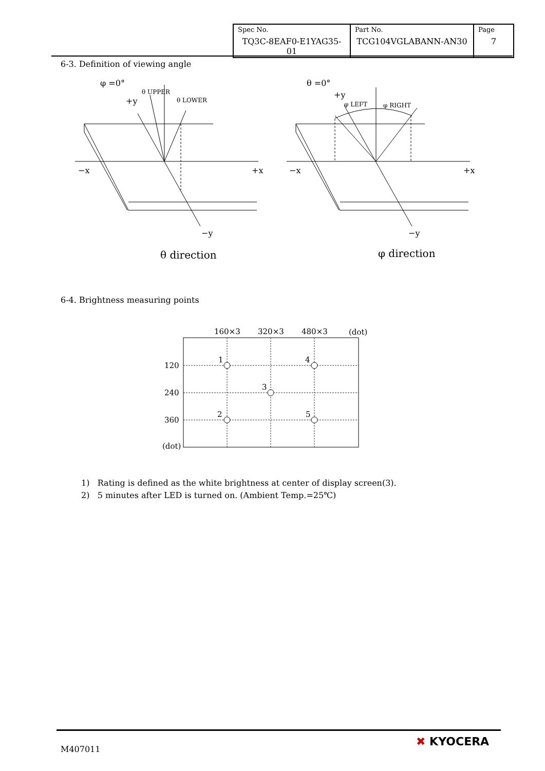| Spec No. TQ3C-8EAF0-E1YAG35-01 | Part No. TCG104VGLABANN-AN30 | Page 7 |
6-3. Definition of viewing angle
φ =0°
+y
θ UPPER
θ LOWER
−x
+x
−y
θ direction
θ =0°
+y
φ LEFT
φ RIGHT
−x
+x
−y
φ direction
6-4. Brightness measuring points
160×3
320×3
480×3
(dot)
120
240
360
(dot)
1
4
3
2
5
1) Rating is defined as the white brightness at center of display screen(3).
2) 5 minutes after LED is turned on. (Ambient Temp.=25℃)
M407011
✖ KYOCERA